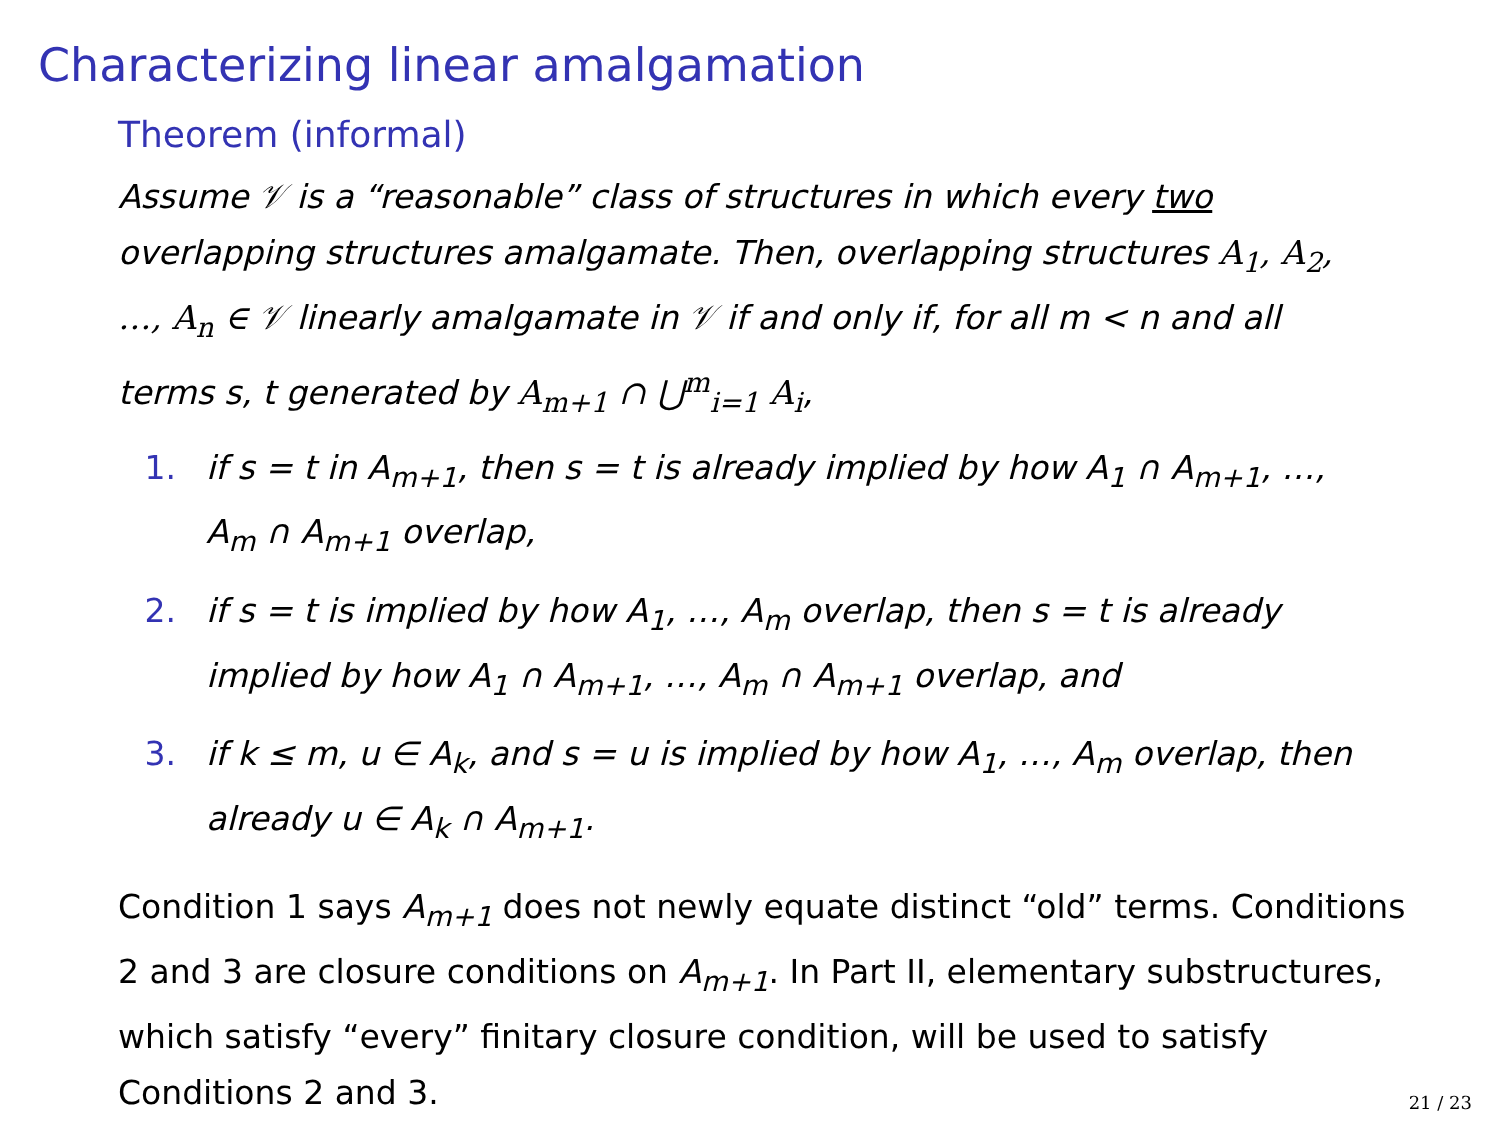Characterizing linear amalgamation
Theorem (informal)
Assume 𝒱 is a “reasonable” class of structures in which every two overlapping structures amalgamate. Then, overlapping structures A<sub>1</sub>, A<sub>2</sub>, …, A<sub>n</sub> ∈ 𝒱 linearly amalgamate in 𝒱 if and only if, for all m < n and all terms s, t generated by A<sub>m+1</sub> ∩ ⋃<sup>m</sup><sub>i=1</sub> A<sub>i</sub>,
1. if s = t in A<sub>m+1</sub>, then s = t is already implied by how A<sub>1</sub> ∩ A<sub>m+1</sub>, …, A<sub>m</sub> ∩ A<sub>m+1</sub> overlap,
2. if s = t is implied by how A<sub>1</sub>, …, A<sub>m</sub> overlap, then s = t is already implied by how A<sub>1</sub> ∩ A<sub>m+1</sub>, …, A<sub>m</sub> ∩ A<sub>m+1</sub> overlap, and
3. if k ≤ m, u ∈ A<sub>k</sub>, and s = u is implied by how A<sub>1</sub>, …, A<sub>m</sub> overlap, then already u ∈ A<sub>k</sub> ∩ A<sub>m+1</sub>.
Condition 1 says A<sub>m+1</sub> does not newly equate distinct “old” terms. Conditions 2 and 3 are closure conditions on A<sub>m+1</sub>. In Part II, elementary substructures, which satisfy “every” finitary closure condition, will be used to satisfy Conditions 2 and 3.
21 / 23